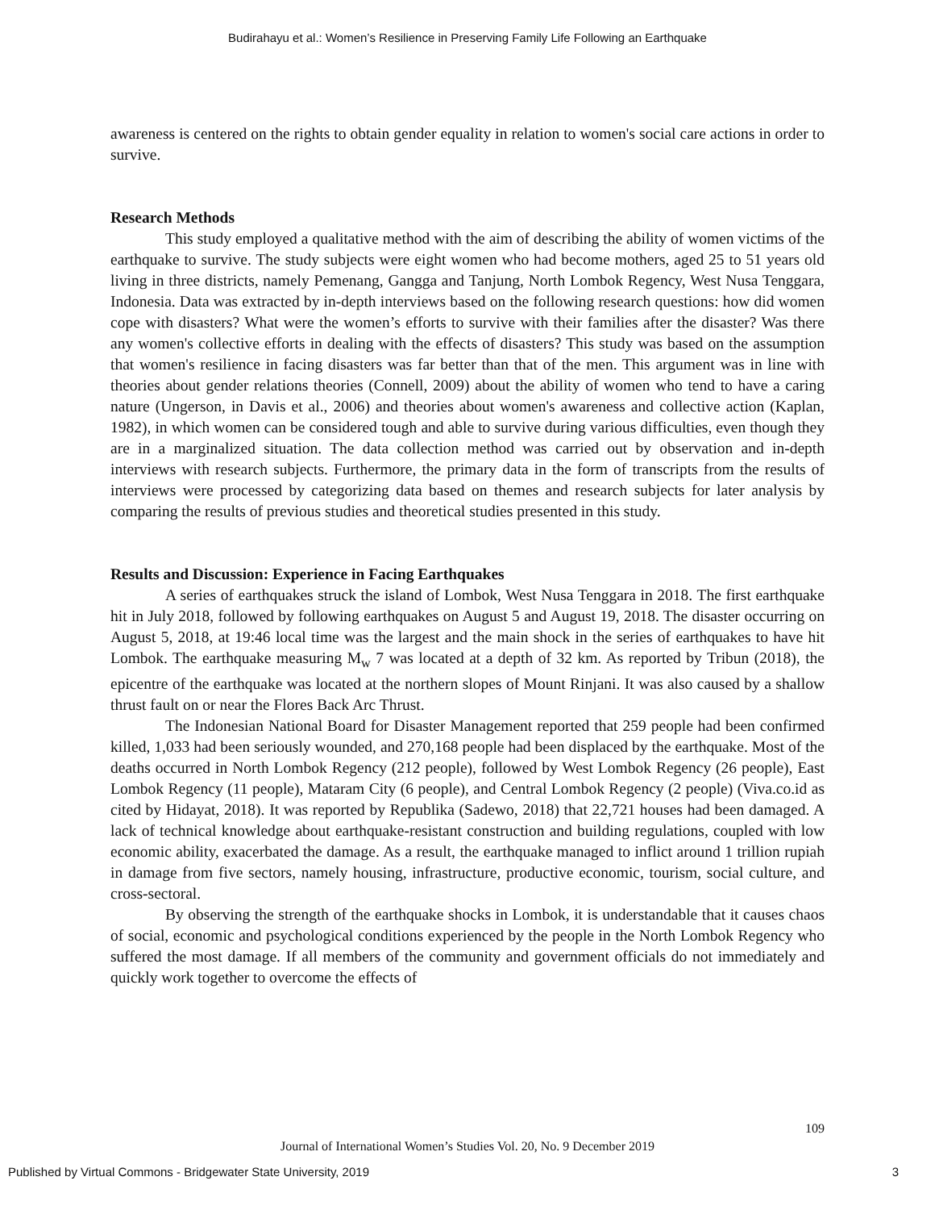Budirahayu et al.: Women’s Resilience in Preserving Family Life Following an Earthquake
awareness is centered on the rights to obtain gender equality in relation to women's social care actions in order to survive.
Research Methods
This study employed a qualitative method with the aim of describing the ability of women victims of the earthquake to survive. The study subjects were eight women who had become mothers, aged 25 to 51 years old living in three districts, namely Pemenang, Gangga and Tanjung, North Lombok Regency, West Nusa Tenggara, Indonesia. Data was extracted by in-depth interviews based on the following research questions: how did women cope with disasters? What were the women’s efforts to survive with their families after the disaster? Was there any women's collective efforts in dealing with the effects of disasters? This study was based on the assumption that women's resilience in facing disasters was far better than that of the men. This argument was in line with theories about gender relations theories (Connell, 2009) about the ability of women who tend to have a caring nature (Ungerson, in Davis et al., 2006) and theories about women's awareness and collective action (Kaplan, 1982), in which women can be considered tough and able to survive during various difficulties, even though they are in a marginalized situation. The data collection method was carried out by observation and in-depth interviews with research subjects. Furthermore, the primary data in the form of transcripts from the results of interviews were processed by categorizing data based on themes and research subjects for later analysis by comparing the results of previous studies and theoretical studies presented in this study.
Results and Discussion: Experience in Facing Earthquakes
A series of earthquakes struck the island of Lombok, West Nusa Tenggara in 2018. The first earthquake hit in July 2018, followed by following earthquakes on August 5 and August 19, 2018. The disaster occurring on August 5, 2018, at 19:46 local time was the largest and the main shock in the series of earthquakes to have hit Lombok. The earthquake measuring M<sub>w</sub> 7 was located at a depth of 32 km. As reported by Tribun (2018), the epicentre of the earthquake was located at the northern slopes of Mount Rinjani. It was also caused by a shallow thrust fault on or near the Flores Back Arc Thrust.
The Indonesian National Board for Disaster Management reported that 259 people had been confirmed killed, 1,033 had been seriously wounded, and 270,168 people had been displaced by the earthquake. Most of the deaths occurred in North Lombok Regency (212 people), followed by West Lombok Regency (26 people), East Lombok Regency (11 people), Mataram City (6 people), and Central Lombok Regency (2 people) (Viva.co.id as cited by Hidayat, 2018). It was reported by Republika (Sadewo, 2018) that 22,721 houses had been damaged. A lack of technical knowledge about earthquake-resistant construction and building regulations, coupled with low economic ability, exacerbated the damage. As a result, the earthquake managed to inflict around 1 trillion rupiah in damage from five sectors, namely housing, infrastructure, productive economic, tourism, social culture, and cross-sectoral.
By observing the strength of the earthquake shocks in Lombok, it is understandable that it causes chaos of social, economic and psychological conditions experienced by the people in the North Lombok Regency who suffered the most damage. If all members of the community and government officials do not immediately and quickly work together to overcome the effects of
109
Journal of International Women’s Studies Vol. 20, No. 9 December 2019
Published by Virtual Commons - Bridgewater State University, 2019 3